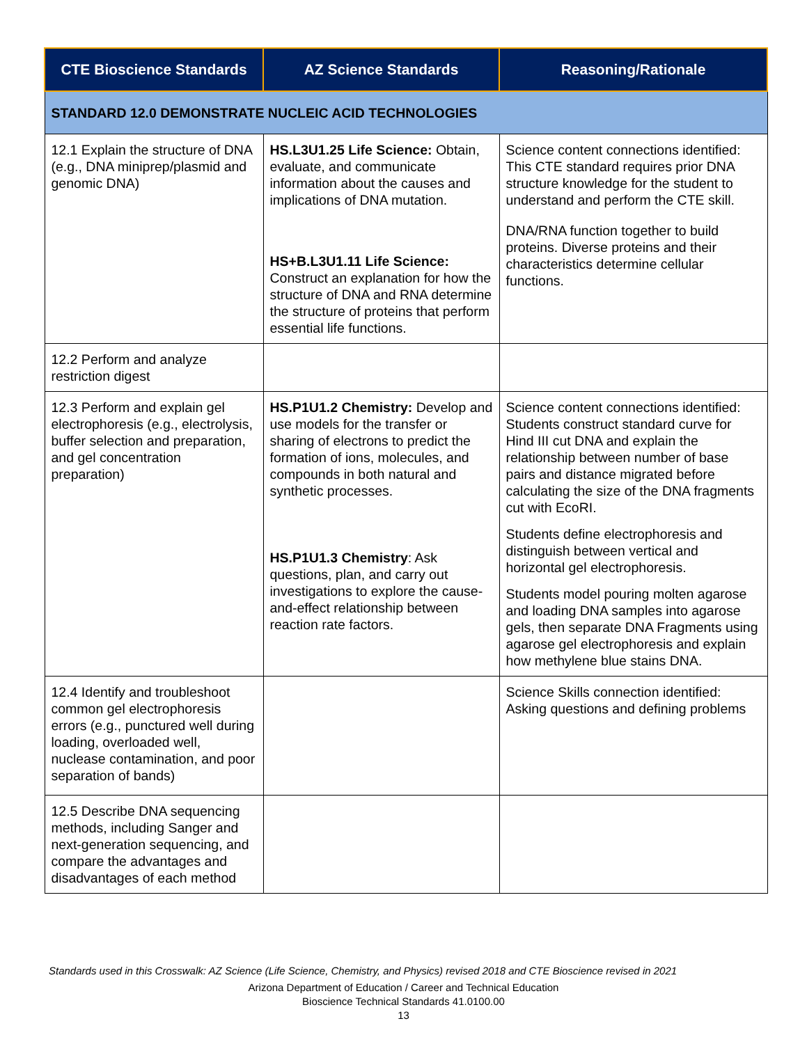| CTE Bioscience Standards | AZ Science Standards | Reasoning/Rationale |
| --- | --- | --- |
| STANDARD 12.0 DEMONSTRATE NUCLEIC ACID TECHNOLOGIES | | |
| 12.1 Explain the structure of DNA (e.g., DNA miniprep/plasmid and genomic DNA) | HS.L3U1.25 Life Science: Obtain, evaluate, and communicate information about the causes and implications of DNA mutation. HS+B.L3U1.11 Life Science: Construct an explanation for how the structure of DNA and RNA determine the structure of proteins that perform essential life functions. | Science content connections identified: This CTE standard requires prior DNA structure knowledge for the student to understand and perform the CTE skill. DNA/RNA function together to build proteins. Diverse proteins and their characteristics determine cellular functions. |
| 12.2 Perform and analyze restriction digest | | |
| 12.3 Perform and explain gel electrophoresis (e.g., electrolysis, buffer selection and preparation, and gel concentration preparation) | HS.P1U1.2 Chemistry: Develop and use models for the transfer or sharing of electrons to predict the formation of ions, molecules, and compounds in both natural and synthetic processes. HS.P1U1.3 Chemistry : Ask questions, plan, and carry out investigations to explore the cause-and-effect relationship between reaction rate factors. | Science content connections identified: Students construct standard curve for Hind III cut DNA and explain the relationship between number of base pairs and distance migrated before calculating the size of the DNA fragments cut with EcoRI. Students define electrophoresis and distinguish between vertical and horizontal gel electrophoresis. Students model pouring molten agarose and loading DNA samples into agarose gels, then separate DNA Fragments using agarose gel electrophoresis and explain how methylene blue stains DNA. |
| 12.4 Identify and troubleshoot common gel electrophoresis errors (e.g., punctured well during loading, overloaded well, nuclease contamination, and poor separation of bands) | | Science Skills connection identified: Asking questions and defining problems |
| 12.5 Describe DNA sequencing methods, including Sanger and next-generation sequencing, and compare the advantages and disadvantages of each method | | |
Standards used in this Crosswalk: AZ Science (Life Science, Chemistry, and Physics) revised 2018 and CTE Bioscience revised in 2021
Arizona Department of Education / Career and Technical Education
Bioscience Technical Standards 41.0100.00
13